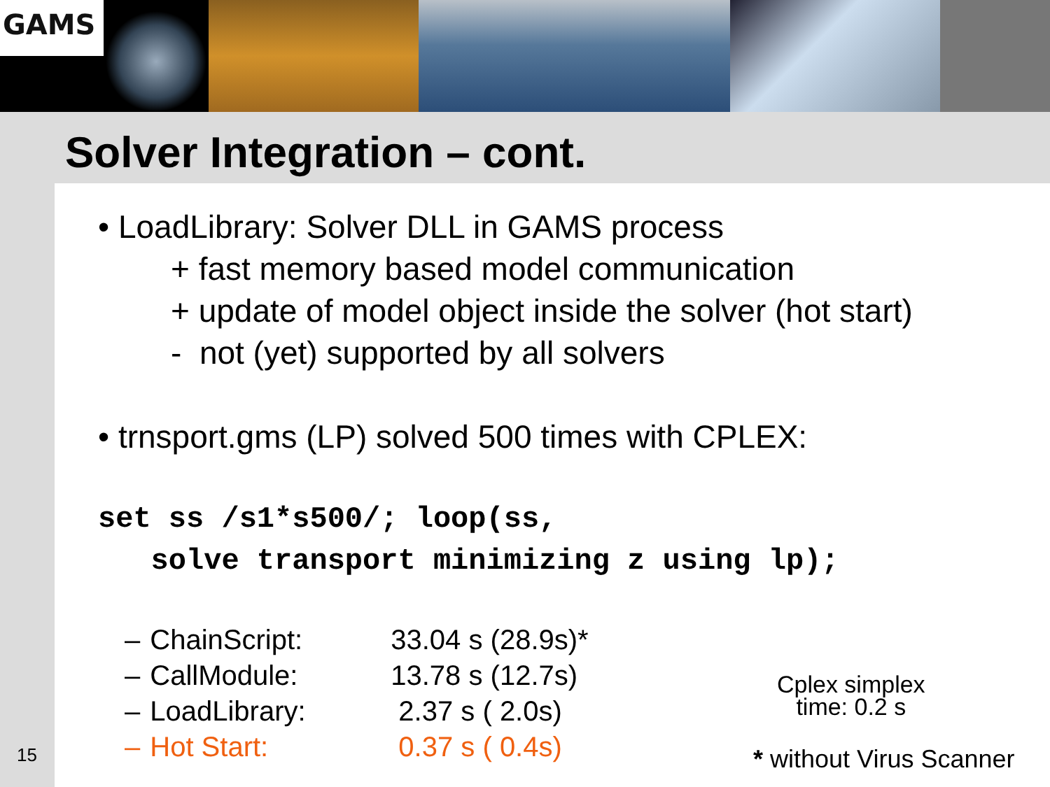GAMS
Solver Integration – cont.
• LoadLibrary: Solver DLL in GAMS process
+ fast memory based model communication
+ update of model object inside the solver (hot start)
- not (yet) supported by all solvers
• trnsport.gms (LP) solved 500 times with CPLEX:
set ss /s1*s500/; loop(ss,
solve transport minimizing z using lp);
| – | ChainScript: | 33.04 s (28.9s)* |
| – | CallModule: | 13.78 s (12.7s) |
| – | LoadLibrary: | 2.37 s ( 2.0s) |
| – | Hot Start: | 0.37 s ( 0.4s) |
Cplex simplex
time: 0.2 s
* without Virus Scanner
15